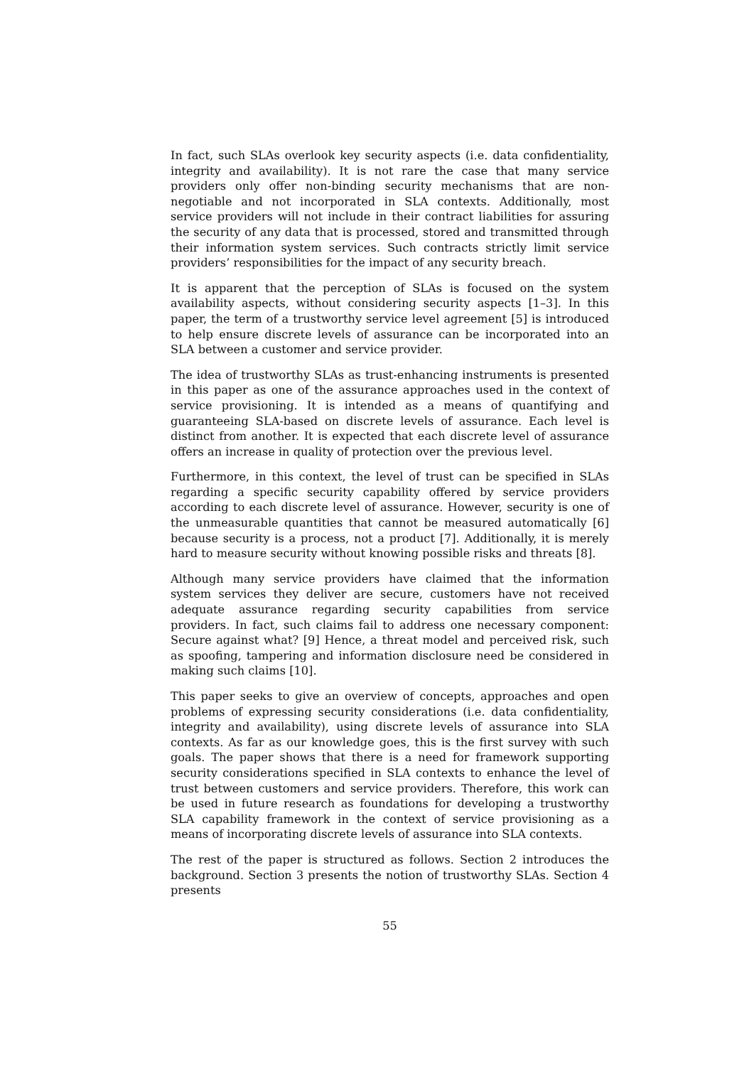In fact, such SLAs overlook key security aspects (i.e. data confidentiality, integrity and availability). It is not rare the case that many service providers only offer non-binding security mechanisms that are non-negotiable and not incorporated in SLA contexts. Additionally, most service providers will not include in their contract liabilities for assuring the security of any data that is processed, stored and transmitted through their information system services. Such contracts strictly limit service providers’ responsibilities for the impact of any security breach.
It is apparent that the perception of SLAs is focused on the system availability aspects, without considering security aspects [1–3]. In this paper, the term of a trustworthy service level agreement [5] is introduced to help ensure discrete levels of assurance can be incorporated into an SLA between a customer and service provider.
The idea of trustworthy SLAs as trust-enhancing instruments is presented in this paper as one of the assurance approaches used in the context of service provisioning. It is intended as a means of quantifying and guaranteeing SLA-based on discrete levels of assurance. Each level is distinct from another. It is expected that each discrete level of assurance offers an increase in quality of protection over the previous level.
Furthermore, in this context, the level of trust can be specified in SLAs regarding a specific security capability offered by service providers according to each discrete level of assurance. However, security is one of the unmeasurable quantities that cannot be measured automatically [6] because security is a process, not a product [7]. Additionally, it is merely hard to measure security without knowing possible risks and threats [8].
Although many service providers have claimed that the information system services they deliver are secure, customers have not received adequate assurance regarding security capabilities from service providers. In fact, such claims fail to address one necessary component: Secure against what? [9] Hence, a threat model and perceived risk, such as spoofing, tampering and information disclosure need be considered in making such claims [10].
This paper seeks to give an overview of concepts, approaches and open problems of expressing security considerations (i.e. data confidentiality, integrity and availability), using discrete levels of assurance into SLA contexts. As far as our knowledge goes, this is the first survey with such goals. The paper shows that there is a need for framework supporting security considerations specified in SLA contexts to enhance the level of trust between customers and service providers. Therefore, this work can be used in future research as foundations for developing a trustworthy SLA capability framework in the context of service provisioning as a means of incorporating discrete levels of assurance into SLA contexts.
The rest of the paper is structured as follows. Section 2 introduces the background. Section 3 presents the notion of trustworthy SLAs. Section 4 presents
55